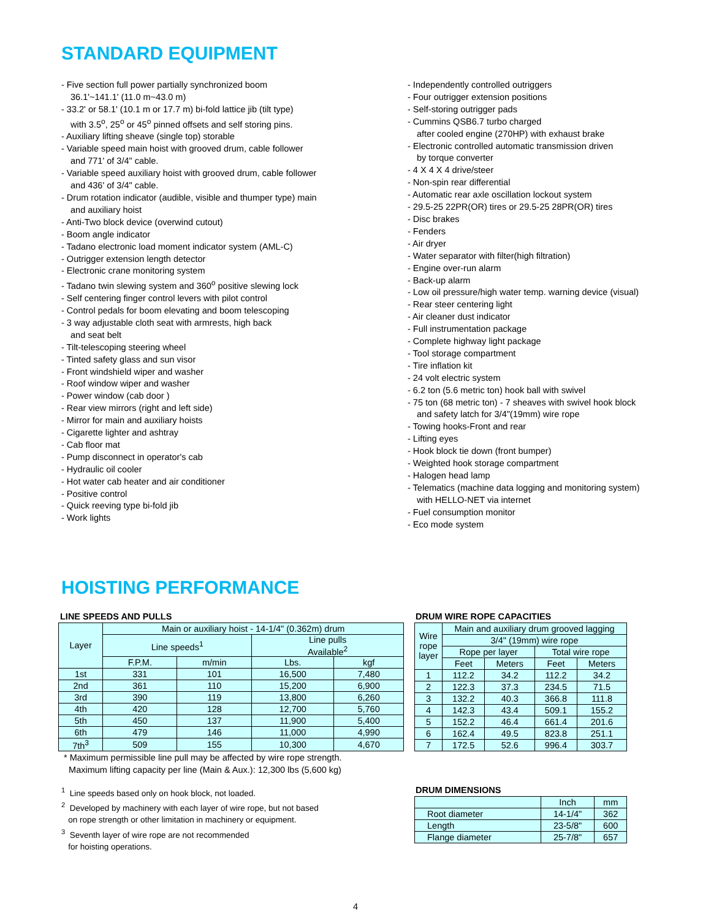STANDARD EQUIPMENT
- Five section full power partially synchronized boom
36.1'~141.1' (11.0 m~43.0 m)
- 33.2' or 58.1' (10.1 m or 17.7 m) bi-fold lattice jib (tilt type)
with 3.5<sup>o</sup>, 25<sup>o</sup> or 45<sup>o</sup> pinned offsets and self storing pins.
- Auxiliary lifting sheave (single top) storable
- Variable speed main hoist with grooved drum, cable follower
and 771' of 3/4" cable.
- Variable speed auxiliary hoist with grooved drum, cable follower
and 436' of 3/4" cable.
- Drum rotation indicator (audible, visible and thumper type) main
and auxiliary hoist
- Anti-Two block device (overwind cutout)
- Boom angle indicator
- Tadano electronic load moment indicator system (AML-C)
- Outrigger extension length detector
- Electronic crane monitoring system
- Tadano twin slewing system and 360<sup>o</sup> positive slewing lock
- Self centering finger control levers with pilot control
- Control pedals for boom elevating and boom telescoping
- 3 way adjustable cloth seat with armrests, high back
and seat belt
- Tilt-telescoping steering wheel
- Tinted safety glass and sun visor
- Front windshield wiper and washer
- Roof window wiper and washer
- Power window (cab door )
- Rear view mirrors (right and left side)
- Mirror for main and auxiliary hoists
- Cigarette lighter and ashtray
- Cab floor mat
- Pump disconnect in operator's cab
- Hydraulic oil cooler
- Hot water cab heater and air conditioner
- Positive control
- Quick reeving type bi-fold jib
- Work lights
- Independently controlled outriggers
- Four outrigger extension positions
- Self-storing outrigger pads
- Cummins QSB6.7 turbo charged
after cooled engine (270HP) with exhaust brake
- Electronic controlled automatic transmission driven
by torque converter
- 4 X 4 X 4 drive/steer
- Non-spin rear differential
- Automatic rear axle oscillation lockout system
- 29.5-25 22PR(OR) tires or 29.5-25 28PR(OR) tires
- Disc brakes
- Fenders
- Air dryer
- Water separator with filter(high filtration)
- Engine over-run alarm
- Back-up alarm
- Low oil pressure/high water temp. warning device (visual)
- Rear steer centering light
- Air cleaner dust indicator
- Full instrumentation package
- Complete highway light package
- Tool storage compartment
- Tire inflation kit
- 24 volt electric system
- 6.2 ton (5.6 metric ton) hook ball with swivel
- 75 ton (68 metric ton) - 7 sheaves with swivel hook block
and safety latch for 3/4"(19mm) wire rope
- Towing hooks-Front and rear
- Lifting eyes
- Hook block tie down (front bumper)
- Weighted hook storage compartment
- Halogen head lamp
- Telematics (machine data logging and monitoring system)
with HELLO-NET via internet
- Fuel consumption monitor
- Eco mode system
HOISTING PERFORMANCE
LINE SPEEDS AND PULLS
| Layer | Main or auxiliary hoist - 14-1/4" (0.362m) drum | | | |
| --- | --- | --- | --- | --- |
| | Line speeds<sup>1</sup> | | Line pulls Available<sup>2</sup> | |
| | F.P.M. | m/min | Lbs. | kgf |
| 1st | 331 | 101 | 16,500 | 7,480 |
| 2nd | 361 | 110 | 15,200 | 6,900 |
| 3rd | 390 | 119 | 13,800 | 6,260 |
| 4th | 420 | 128 | 12,700 | 5,760 |
| 5th | 450 | 137 | 11,900 | 5,400 |
| 6th | 479 | 146 | 11,000 | 4,990 |
| 7th<sup>3</sup> | 509 | 155 | 10,300 | 4,670 |
* Maximum permissible line pull may be affected by wire rope strength.
Maximum lifting capacity per line (Main & Aux.): 12,300 lbs (5,600 kg)
<sup>1</sup> Line speeds based only on hook block, not loaded.
<sup>2</sup> Developed by machinery with each layer of wire rope, but not based
on rope strength or other limitation in machinery or equipment.
<sup>3</sup> Seventh layer of wire rope are not recommended
for hoisting operations.
DRUM WIRE ROPE CAPACITIES
| Wire rope layer | Main and auxiliary drum grooved lagging | | | |
| --- | --- | --- | --- | --- |
| | 3/4" (19mm) wire rope | | | |
| | Rope per layer | | Total wire rope | |
| | Feet | Meters | Feet | Meters |
| 1 | 112.2 | 34.2 | 112.2 | 34.2 |
| 2 | 122.3 | 37.3 | 234.5 | 71.5 |
| 3 | 132.2 | 40.3 | 366.8 | 111.8 |
| 4 | 142.3 | 43.4 | 509.1 | 155.2 |
| 5 | 152.2 | 46.4 | 661.4 | 201.6 |
| 6 | 162.4 | 49.5 | 823.8 | 251.1 |
| 7 | 172.5 | 52.6 | 996.4 | 303.7 |
DRUM DIMENSIONS
| | Inch | mm |
| --- | --- | --- |
| Root diameter | 14-1/4" | 362 |
| Length | 23-5/8" | 600 |
| Flange diameter | 25-7/8" | 657 |
4